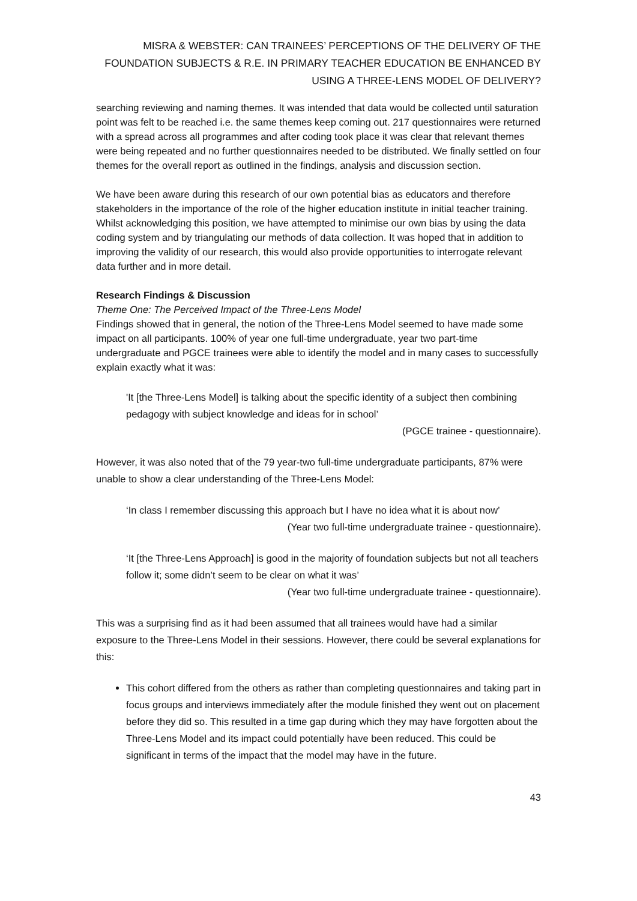MISRA & WEBSTER: CAN TRAINEES’ PERCEPTIONS OF THE DELIVERY OF THE FOUNDATION SUBJECTS & R.E. IN PRIMARY TEACHER EDUCATION BE ENHANCED BY USING A THREE-LENS MODEL OF DELIVERY?
searching reviewing and naming themes. It was intended that data would be collected until saturation point was felt to be reached i.e. the same themes keep coming out. 217 questionnaires were returned with a spread across all programmes and after coding took place it was clear that relevant themes were being repeated and no further questionnaires needed to be distributed. We finally settled on four themes for the overall report as outlined in the findings, analysis and discussion section.
We have been aware during this research of our own potential bias as educators and therefore stakeholders in the importance of the role of the higher education institute in initial teacher training. Whilst acknowledging this position, we have attempted to minimise our own bias by using the data coding system and by triangulating our methods of data collection. It was hoped that in addition to improving the validity of our research, this would also provide opportunities to interrogate relevant data further and in more detail.
Research Findings & Discussion
Theme One: The Perceived Impact of the Three-Lens Model
Findings showed that in general, the notion of the Three-Lens Model seemed to have made some impact on all participants. 100% of year one full-time undergraduate, year two part-time undergraduate and PGCE trainees were able to identify the model and in many cases to successfully explain exactly what it was:
'It [the Three-Lens Model] is talking about the specific identity of a subject then combining pedagogy with subject knowledge and ideas for in school’
(PGCE trainee - questionnaire).
However, it was also noted that of the 79 year-two full-time undergraduate participants, 87% were unable to show a clear understanding of the Three-Lens Model:
‘In class I remember discussing this approach but I have no idea what it is about now’
(Year two full-time undergraduate trainee - questionnaire).
‘It [the Three-Lens Approach] is good in the majority of foundation subjects but not all teachers follow it; some didn’t seem to be clear on what it was’
(Year two full-time undergraduate trainee - questionnaire).
This was a surprising find as it had been assumed that all trainees would have had a similar exposure to the Three-Lens Model in their sessions. However, there could be several explanations for this:
This cohort differed from the others as rather than completing questionnaires and taking part in focus groups and interviews immediately after the module finished they went out on placement before they did so. This resulted in a time gap during which they may have forgotten about the Three-Lens Model and its impact could potentially have been reduced. This could be significant in terms of the impact that the model may have in the future.
43